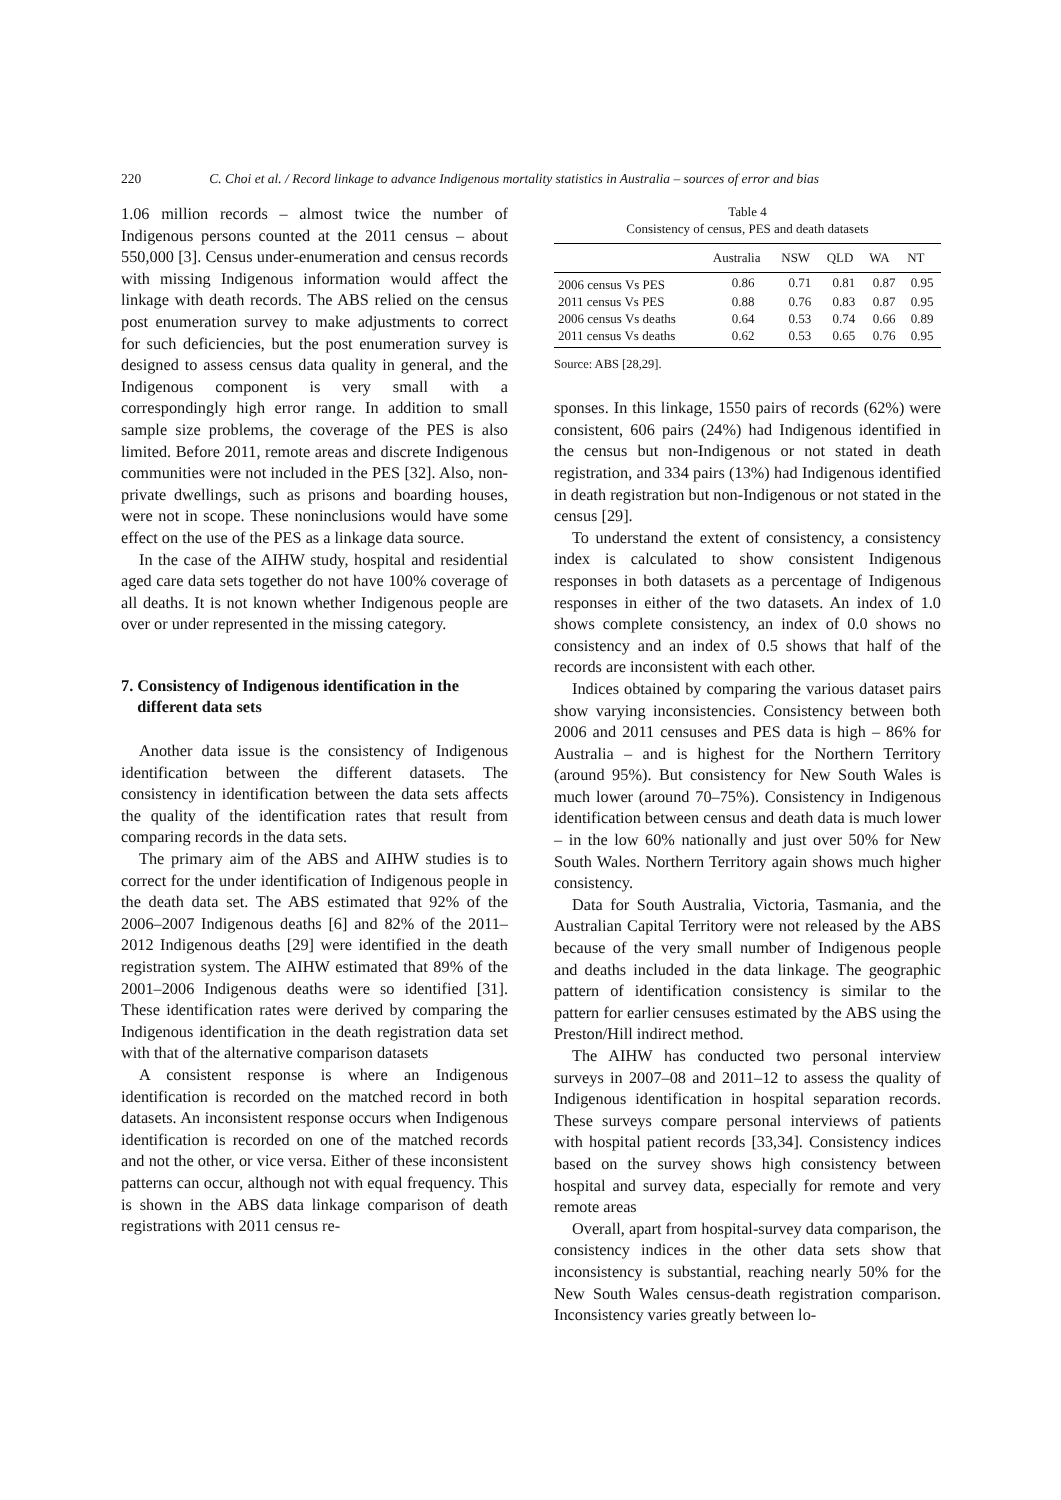220 C. Choi et al. / Record linkage to advance Indigenous mortality statistics in Australia – sources of error and bias
1.06 million records – almost twice the number of Indigenous persons counted at the 2011 census – about 550,000 [3]. Census under-enumeration and census records with missing Indigenous information would affect the linkage with death records. The ABS relied on the census post enumeration survey to make adjustments to correct for such deficiencies, but the post enumeration survey is designed to assess census data quality in general, and the Indigenous component is very small with a correspondingly high error range. In addition to small sample size problems, the coverage of the PES is also limited. Before 2011, remote areas and discrete Indigenous communities were not included in the PES [32]. Also, non-private dwellings, such as prisons and boarding houses, were not in scope. These noninclusions would have some effect on the use of the PES as a linkage data source.
In the case of the AIHW study, hospital and residential aged care data sets together do not have 100% coverage of all deaths. It is not known whether Indigenous people are over or under represented in the missing category.
7. Consistency of Indigenous identification in the
different data sets
Another data issue is the consistency of Indigenous identification between the different datasets. The consistency in identification between the data sets affects the quality of the identification rates that result from comparing records in the data sets.
The primary aim of the ABS and AIHW studies is to correct for the under identification of Indigenous people in the death data set. The ABS estimated that 92% of the 2006–2007 Indigenous deaths [6] and 82% of the 2011–2012 Indigenous deaths [29] were identified in the death registration system. The AIHW estimated that 89% of the 2001–2006 Indigenous deaths were so identified [31]. These identification rates were derived by comparing the Indigenous identification in the death registration data set with that of the alternative comparison datasets
A consistent response is where an Indigenous identification is recorded on the matched record in both datasets. An inconsistent response occurs when Indigenous identification is recorded on one of the matched records and not the other, or vice versa. Either of these inconsistent patterns can occur, although not with equal frequency. This is shown in the ABS data linkage comparison of death registrations with 2011 census re-
Table 4
Consistency of census, PES and death datasets
| | Australia | NSW | QLD | WA | NT |
| --- | --- | --- | --- | --- | --- |
| 2006 census Vs PES | 0.86 | 0.71 | 0.81 | 0.87 | 0.95 |
| 2011 census Vs PES | 0.88 | 0.76 | 0.83 | 0.87 | 0.95 |
| 2006 census Vs deaths | 0.64 | 0.53 | 0.74 | 0.66 | 0.89 |
| 2011 census Vs deaths | 0.62 | 0.53 | 0.65 | 0.76 | 0.95 |
Source: ABS [28,29].
sponses. In this linkage, 1550 pairs of records (62%) were consistent, 606 pairs (24%) had Indigenous identified in the census but non-Indigenous or not stated in death registration, and 334 pairs (13%) had Indigenous identified in death registration but non-Indigenous or not stated in the census [29].
To understand the extent of consistency, a consistency index is calculated to show consistent Indigenous responses in both datasets as a percentage of Indigenous responses in either of the two datasets. An index of 1.0 shows complete consistency, an index of 0.0 shows no consistency and an index of 0.5 shows that half of the records are inconsistent with each other.
Indices obtained by comparing the various dataset pairs show varying inconsistencies. Consistency between both 2006 and 2011 censuses and PES data is high – 86% for Australia – and is highest for the Northern Territory (around 95%). But consistency for New South Wales is much lower (around 70–75%). Consistency in Indigenous identification between census and death data is much lower – in the low 60% nationally and just over 50% for New South Wales. Northern Territory again shows much higher consistency.
Data for South Australia, Victoria, Tasmania, and the Australian Capital Territory were not released by the ABS because of the very small number of Indigenous people and deaths included in the data linkage. The geographic pattern of identification consistency is similar to the pattern for earlier censuses estimated by the ABS using the Preston/Hill indirect method.
The AIHW has conducted two personal interview surveys in 2007–08 and 2011–12 to assess the quality of Indigenous identification in hospital separation records. These surveys compare personal interviews of patients with hospital patient records [33,34]. Consistency indices based on the survey shows high consistency between hospital and survey data, especially for remote and very remote areas
Overall, apart from hospital-survey data comparison, the consistency indices in the other data sets show that inconsistency is substantial, reaching nearly 50% for the New South Wales census-death registration comparison. Inconsistency varies greatly between lo-